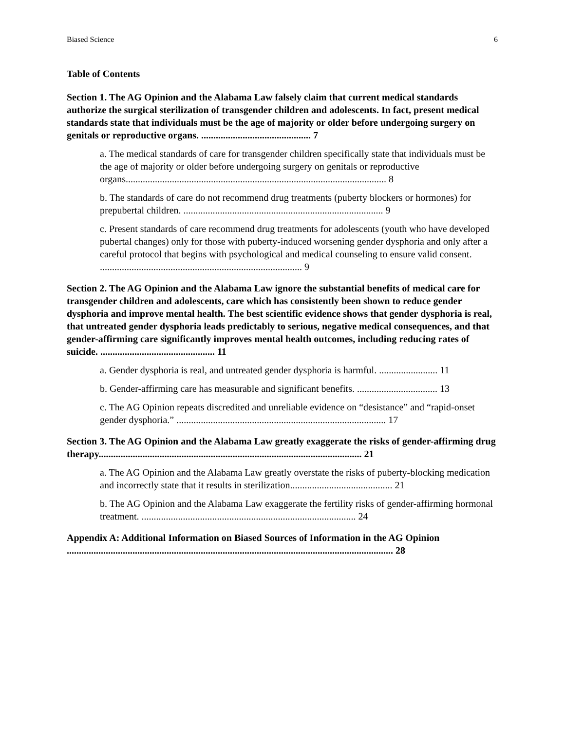Biased Science 6
Table of Contents
Section 1. The AG Opinion and the Alabama Law falsely claim that current medical standards authorize the surgical sterilization of transgender children and adolescents. In fact, present medical standards state that individuals must be the age of majority or older before undergoing surgery on genitals or reproductive organs. ............................................. 7
a. The medical standards of care for transgender children specifically state that individuals must be the age of majority or older before undergoing surgery on genitals or reproductive organs........................................................................................................... 8
b. The standards of care do not recommend drug treatments (puberty blockers or hormones) for prepubertal children. .................................................................................. 9
c. Present standards of care recommend drug treatments for adolescents (youth who have developed pubertal changes) only for those with puberty-induced worsening gender dysphoria and only after a careful protocol that begins with psychological and medical counseling to ensure valid consent. ................................................................................... 9
Section 2. The AG Opinion and the Alabama Law ignore the substantial benefits of medical care for transgender children and adolescents, care which has consistently been shown to reduce gender dysphoria and improve mental health. The best scientific evidence shows that gender dysphoria is real, that untreated gender dysphoria leads predictably to serious, negative medical consequences, and that gender-affirming care significantly improves mental health outcomes, including reducing rates of suicide. ............................................... 11
a. Gender dysphoria is real, and untreated gender dysphoria is harmful. ........................ 11
b. Gender-affirming care has measurable and significant benefits. ................................. 13
c. The AG Opinion repeats discredited and unreliable evidence on “desistance” and “rapid-onset gender dysphoria.” ...................................................................................... 17
Section 3. The AG Opinion and the Alabama Law greatly exaggerate the risks of gender-affirming drug therapy............................................................................................................ 21
a. The AG Opinion and the Alabama Law greatly overstate the risks of puberty-blocking medication and incorrectly state that it results in sterilization.......................................... 21
b. The AG Opinion and the Alabama Law exaggerate the fertility risks of gender-affirming hormonal treatment. ........................................................................................ 24
Appendix A: Additional Information on Biased Sources of Information in the AG Opinion ...................................................................................................................................... 28